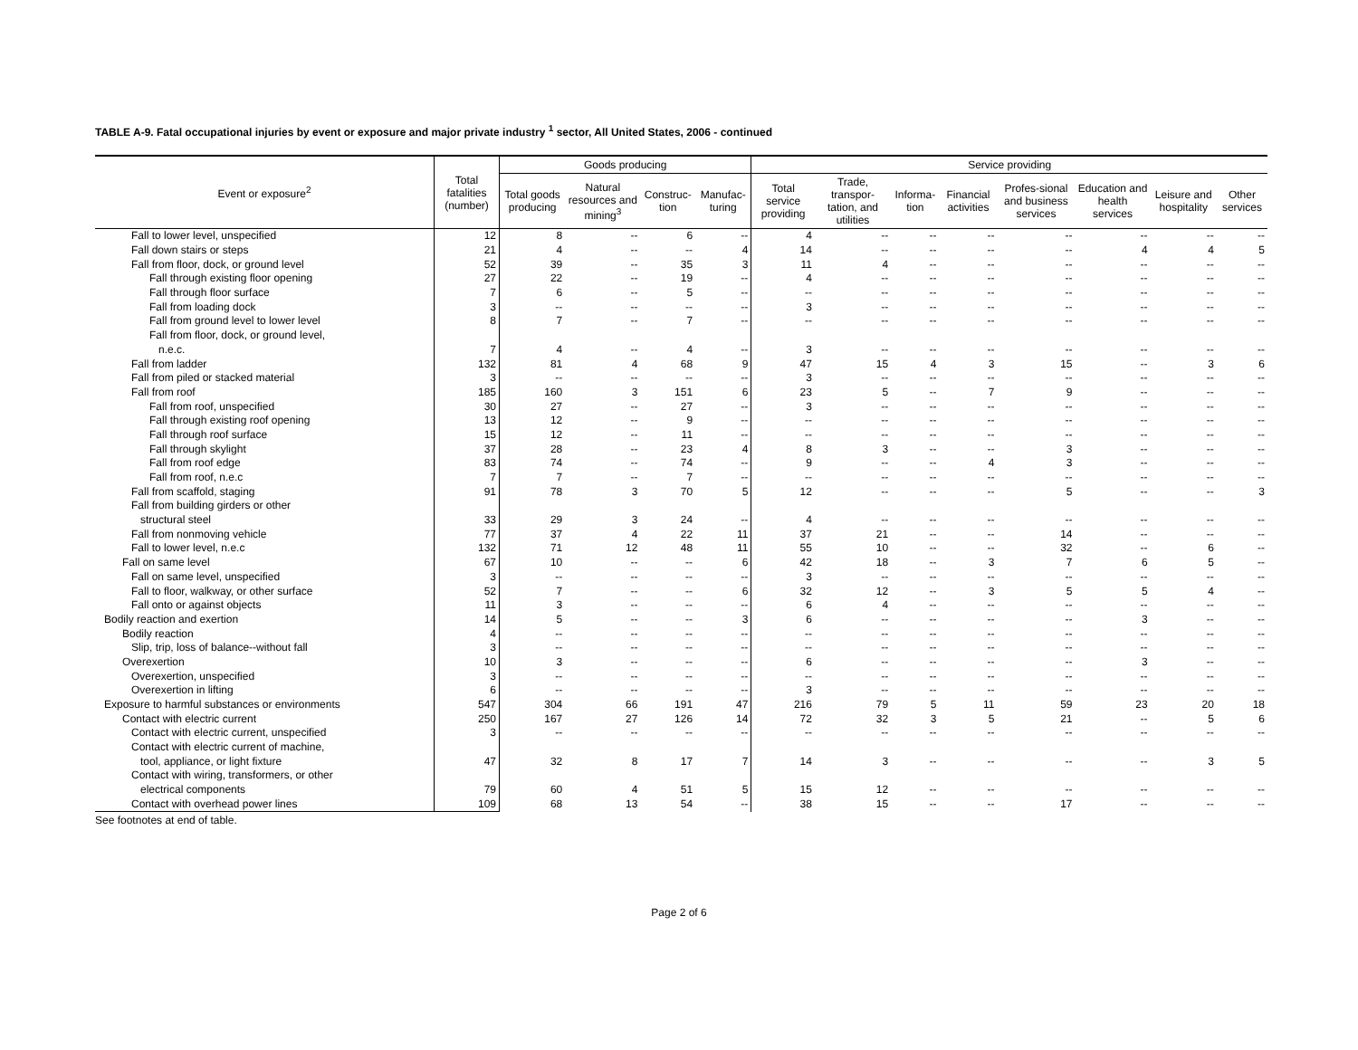TABLE A-9. Fatal occupational injuries by event or exposure and major private industry <sup>1</sup> sector, All United States, 2006 - continued
| Event or exposure<sup>2</sup> | Total fatalities (number) | Goods producing | | | | Service providing | | | | | | | |
| --- | --- | --- | --- | --- | --- | --- | --- | --- | --- | --- | --- | --- | --- |
| | | Total goods producing | Natural resources and mining<sup>3</sup> | Construc-tion | Manufac-turing | Total service providing | Trade, transpor-tation, and utilities | Informa-tion | Financial activities | Profes-sional and business services | Education and health services | Leisure and hospitality | Other services |
| Fall to lower level, unspecified | 12 | 8 | -- | 6 | -- | 4 | -- | -- | -- | -- | -- | -- | -- |
| Fall down stairs or steps | 21 | 4 | -- | -- | 4 | 14 | -- | -- | -- | -- | 4 | 4 | 5 |
| Fall from floor, dock, or ground level | 52 | 39 | -- | 35 | 3 | 11 | 4 | -- | -- | -- | -- | -- | -- |
| Fall through existing floor opening | 27 | 22 | -- | 19 | -- | 4 | -- | -- | -- | -- | -- | -- | -- |
| Fall through floor surface | 7 | 6 | -- | 5 | -- | -- | -- | -- | -- | -- | -- | -- | -- |
| Fall from loading dock | 3 | -- | -- | -- | -- | 3 | -- | -- | -- | -- | -- | -- | -- |
| Fall from ground level to lower level | 8 | 7 | -- | 7 | -- | -- | -- | -- | -- | -- | -- | -- | -- |
| Fall from floor, dock, or ground level, | | | | | | | | | | | | | |
| n.e.c. | 7 | 4 | -- | 4 | -- | 3 | -- | -- | -- | -- | -- | -- | -- |
| Fall from ladder | 132 | 81 | 4 | 68 | 9 | 47 | 15 | 4 | 3 | 15 | -- | 3 | 6 |
| Fall from piled or stacked material | 3 | -- | -- | -- | -- | 3 | -- | -- | -- | -- | -- | -- | -- |
| Fall from roof | 185 | 160 | 3 | 151 | 6 | 23 | 5 | -- | 7 | 9 | -- | -- | -- |
| Fall from roof, unspecified | 30 | 27 | -- | 27 | -- | 3 | -- | -- | -- | -- | -- | -- | -- |
| Fall through existing roof opening | 13 | 12 | -- | 9 | -- | -- | -- | -- | -- | -- | -- | -- | -- |
| Fall through roof surface | 15 | 12 | -- | 11 | -- | -- | -- | -- | -- | -- | -- | -- | -- |
| Fall through skylight | 37 | 28 | -- | 23 | 4 | 8 | 3 | -- | -- | 3 | -- | -- | -- |
| Fall from roof edge | 83 | 74 | -- | 74 | -- | 9 | -- | -- | 4 | 3 | -- | -- | -- |
| Fall from roof, n.e.c | 7 | 7 | -- | 7 | -- | -- | -- | -- | -- | -- | -- | -- | -- |
| Fall from scaffold, staging | 91 | 78 | 3 | 70 | 5 | 12 | -- | -- | -- | 5 | -- | -- | 3 |
| Fall from building girders or other | | | | | | | | | | | | | |
| structural steel | 33 | 29 | 3 | 24 | -- | 4 | -- | -- | -- | -- | -- | -- | -- |
| Fall from nonmoving vehicle | 77 | 37 | 4 | 22 | 11 | 37 | 21 | -- | -- | 14 | -- | -- | -- |
| Fall to lower level, n.e.c | 132 | 71 | 12 | 48 | 11 | 55 | 10 | -- | -- | 32 | -- | 6 | -- |
| Fall on same level | 67 | 10 | -- | -- | 6 | 42 | 18 | -- | 3 | 7 | 6 | 5 | -- |
| Fall on same level, unspecified | 3 | -- | -- | -- | -- | 3 | -- | -- | -- | -- | -- | -- | -- |
| Fall to floor, walkway, or other surface | 52 | 7 | -- | -- | 6 | 32 | 12 | -- | 3 | 5 | 5 | 4 | -- |
| Fall onto or against objects | 11 | 3 | -- | -- | -- | 6 | 4 | -- | -- | -- | -- | -- | -- |
| Bodily reaction and exertion | 14 | 5 | -- | -- | 3 | 6 | -- | -- | -- | -- | 3 | -- | -- |
| Bodily reaction | 4 | -- | -- | -- | -- | -- | -- | -- | -- | -- | -- | -- | -- |
| Slip, trip, loss of balance--without fall | 3 | -- | -- | -- | -- | -- | -- | -- | -- | -- | -- | -- | -- |
| Overexertion | 10 | 3 | -- | -- | -- | 6 | -- | -- | -- | -- | 3 | -- | -- |
| Overexertion, unspecified | 3 | -- | -- | -- | -- | -- | -- | -- | -- | -- | -- | -- | -- |
| Overexertion in lifting | 6 | -- | -- | -- | -- | 3 | -- | -- | -- | -- | -- | -- | -- |
| Exposure to harmful substances or environments | 547 | 304 | 66 | 191 | 47 | 216 | 79 | 5 | 11 | 59 | 23 | 20 | 18 |
| Contact with electric current | 250 | 167 | 27 | 126 | 14 | 72 | 32 | 3 | 5 | 21 | -- | 5 | 6 |
| Contact with electric current, unspecified | 3 | -- | -- | -- | -- | -- | -- | -- | -- | -- | -- | -- | -- |
| Contact with electric current of machine, | | | | | | | | | | | | | |
| tool, appliance, or light fixture | 47 | 32 | 8 | 17 | 7 | 14 | 3 | -- | -- | -- | -- | 3 | 5 |
| Contact with wiring, transformers, or other | | | | | | | | | | | | | |
| electrical components | 79 | 60 | 4 | 51 | 5 | 15 | 12 | -- | -- | -- | -- | -- | -- |
| Contact with overhead power lines | 109 | 68 | 13 | 54 | -- | 38 | 15 | -- | -- | 17 | -- | -- | -- |
See footnotes at end of table.
Page 2 of 6